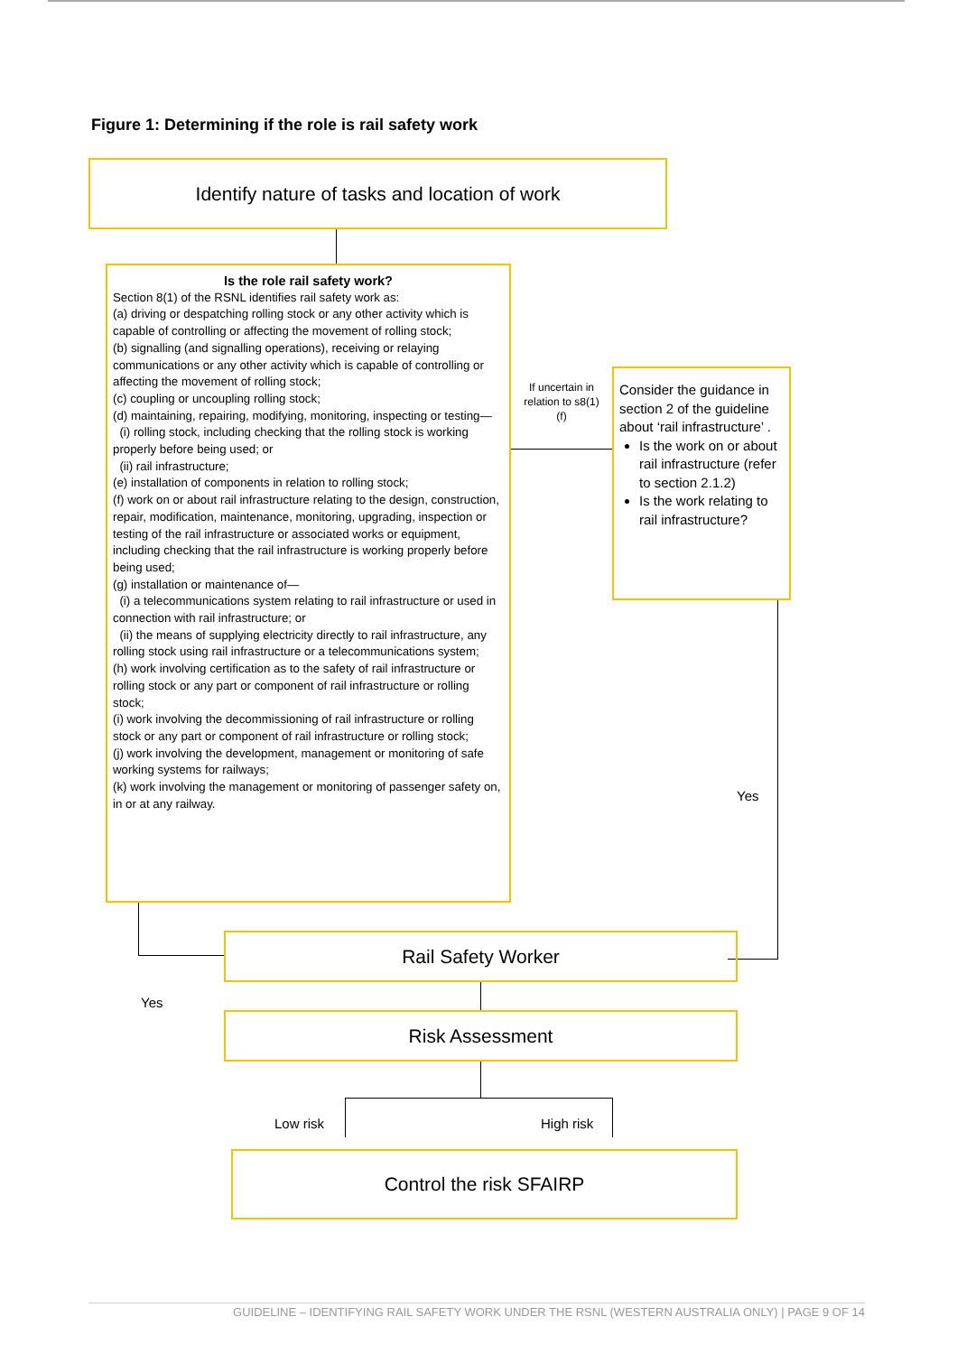Figure 1: Determining if the role is rail safety work
Identify nature of tasks and location of work
Is the role rail safety work?
Section 8(1) of the RSNL identifies rail safety work as:
(a) driving or despatching rolling stock or any other activity which is capable of controlling or affecting the movement of rolling stock;
(b) signalling (and signalling operations), receiving or relaying communications or any other activity which is capable of controlling or affecting the movement of rolling stock;
(c) coupling or uncoupling rolling stock;
(d) maintaining, repairing, modifying, monitoring, inspecting or testing—
(i) rolling stock, including checking that the rolling stock is working properly before being used; or
(ii) rail infrastructure;
(e) installation of components in relation to rolling stock;
(f) work on or about rail infrastructure relating to the design, construction, repair, modification, maintenance, monitoring, upgrading, inspection or testing of the rail infrastructure or associated works or equipment, including checking that the rail infrastructure is working properly before being used;
(g) installation or maintenance of—
(i) a telecommunications system relating to rail infrastructure or used in connection with rail infrastructure; or
(ii) the means of supplying electricity directly to rail infrastructure, any rolling stock using rail infrastructure or a telecommunications system;
(h) work involving certification as to the safety of rail infrastructure or rolling stock or any part or component of rail infrastructure or rolling stock;
(i) work involving the decommissioning of rail infrastructure or rolling stock or any part or component of rail infrastructure or rolling stock;
(j) work involving the development, management or monitoring of safe working systems for railways;
(k) work involving the management or monitoring of passenger safety on, in or at any railway.
If uncertain in relation to s8(1)(f)
Consider the guidance in section 2 of the guideline about ‘rail infrastructure’ .
Is the work on or about rail infrastructure (refer to section 2.1.2)
Is the work relating to rail infrastructure?
Yes
Yes
Rail Safety Worker
Risk Assessment
Low risk High risk
Control the risk SFAIRP
GUIDELINE – IDENTIFYING RAIL SAFETY WORK UNDER THE RSNL (WESTERN AUSTRALIA ONLY) | PAGE 9 OF 14